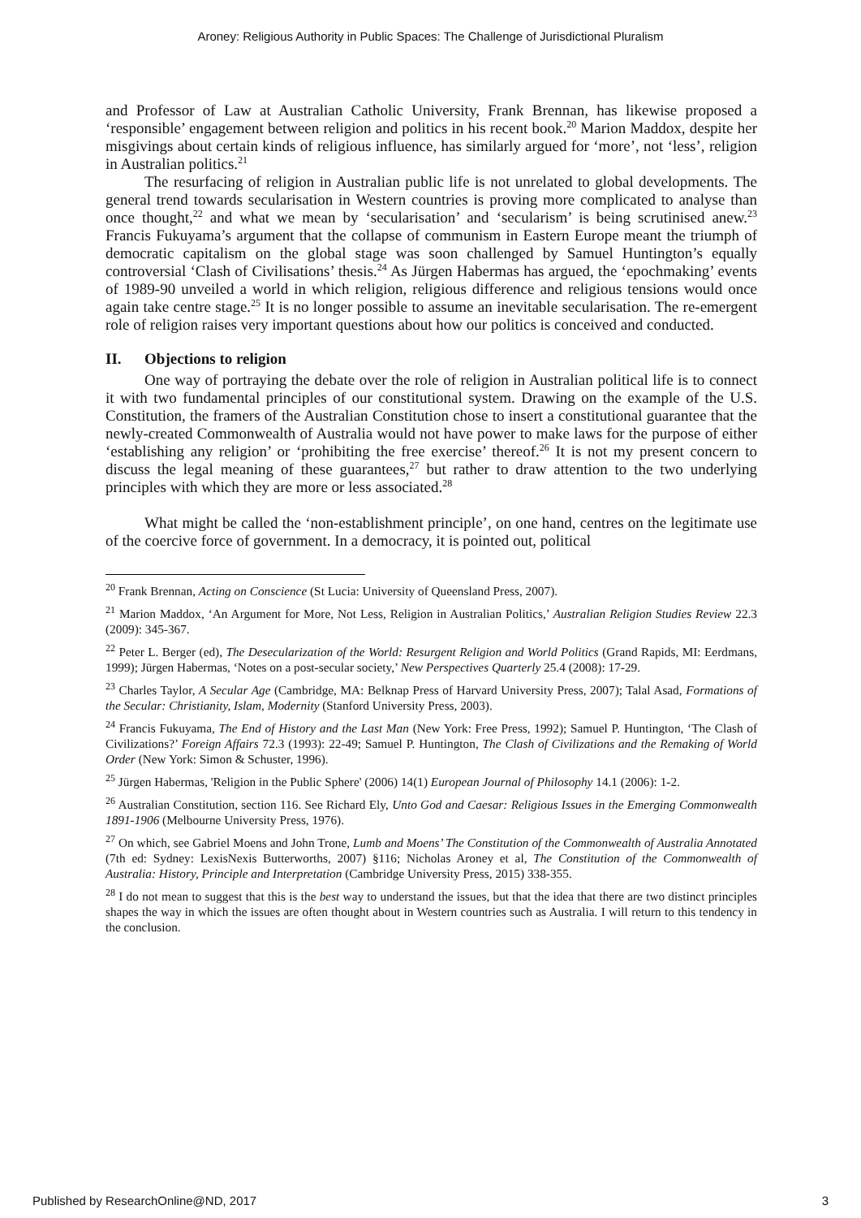Aroney: Religious Authority in Public Spaces: The Challenge of Jurisdictional Pluralism
and Professor of Law at Australian Catholic University, Frank Brennan, has likewise proposed a ‘responsible’ engagement between religion and politics in his recent book.<sup>20</sup> Marion Maddox, despite her misgivings about certain kinds of religious influence, has similarly argued for ‘more’, not ‘less’, religion in Australian politics.<sup>21</sup>
The resurfacing of religion in Australian public life is not unrelated to global developments. The general trend towards secularisation in Western countries is proving more complicated to analyse than once thought,<sup>22</sup> and what we mean by ‘secularisation’ and ‘secularism’ is being scrutinised anew.<sup>23</sup> Francis Fukuyama’s argument that the collapse of communism in Eastern Europe meant the triumph of democratic capitalism on the global stage was soon challenged by Samuel Huntington’s equally controversial ‘Clash of Civilisations’ thesis.<sup>24</sup> As Jürgen Habermas has argued, the ‘epochmaking’ events of 1989-90 unveiled a world in which religion, religious difference and religious tensions would once again take centre stage.<sup>25</sup> It is no longer possible to assume an inevitable secularisation. The re-emergent role of religion raises very important questions about how our politics is conceived and conducted.
II. Objections to religion
One way of portraying the debate over the role of religion in Australian political life is to connect it with two fundamental principles of our constitutional system. Drawing on the example of the U.S. Constitution, the framers of the Australian Constitution chose to insert a constitutional guarantee that the newly-created Commonwealth of Australia would not have power to make laws for the purpose of either ‘establishing any religion’ or ‘prohibiting the free exercise’ thereof.<sup>26</sup> It is not my present concern to discuss the legal meaning of these guarantees,<sup>27</sup> but rather to draw attention to the two underlying principles with which they are more or less associated.<sup>28</sup>
What might be called the ‘non-establishment principle’, on one hand, centres on the legitimate use of the coercive force of government. In a democracy, it is pointed out, political
<sup>20</sup> Frank Brennan, Acting on Conscience (St Lucia: University of Queensland Press, 2007).
<sup>21</sup> Marion Maddox, ‘An Argument for More, Not Less, Religion in Australian Politics,’ Australian Religion Studies Review 22.3 (2009): 345-367.
<sup>22</sup> Peter L. Berger (ed), The Desecularization of the World: Resurgent Religion and World Politics (Grand Rapids, MI: Eerdmans, 1999); Jürgen Habermas, ‘Notes on a post-secular society,’ New Perspectives Quarterly 25.4 (2008): 17-29.
<sup>23</sup> Charles Taylor, A Secular Age (Cambridge, MA: Belknap Press of Harvard University Press, 2007); Talal Asad, Formations of the Secular: Christianity, Islam, Modernity (Stanford University Press, 2003).
<sup>24</sup> Francis Fukuyama, The End of History and the Last Man (New York: Free Press, 1992); Samuel P. Huntington, ‘The Clash of Civilizations?’ Foreign Affairs 72.3 (1993): 22-49; Samuel P. Huntington, The Clash of Civilizations and the Remaking of World Order (New York: Simon & Schuster, 1996).
<sup>25</sup> Jürgen Habermas, 'Religion in the Public Sphere' (2006) 14(1) European Journal of Philosophy 14.1 (2006): 1-2.
<sup>26</sup> Australian Constitution, section 116. See Richard Ely, Unto God and Caesar: Religious Issues in the Emerging Commonwealth 1891-1906 (Melbourne University Press, 1976).
<sup>27</sup> On which, see Gabriel Moens and John Trone, Lumb and Moens’ The Constitution of the Commonwealth of Australia Annotated (7th ed: Sydney: LexisNexis Butterworths, 2007) §116; Nicholas Aroney et al, The Constitution of the Commonwealth of Australia: History, Principle and Interpretation (Cambridge University Press, 2015) 338-355.
<sup>28</sup> I do not mean to suggest that this is the best way to understand the issues, but that the idea that there are two distinct principles shapes the way in which the issues are often thought about in Western countries such as Australia. I will return to this tendency in the conclusion.
Published by ResearchOnline@ND, 2017 3